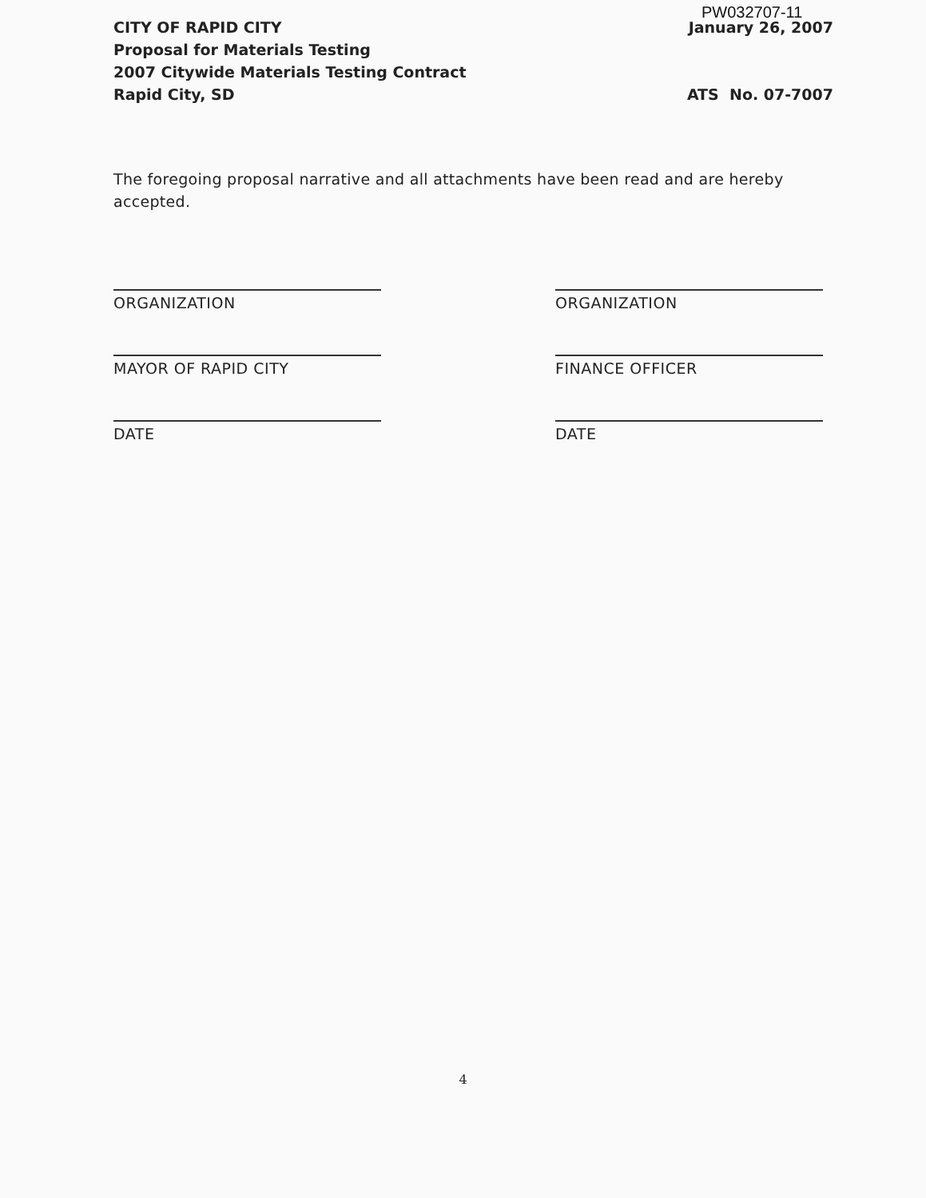PW032707-11
CITY OF RAPID CITY
Proposal for Materials Testing
2007 Citywide Materials Testing Contract
Rapid City, SD
January 26, 2007
ATS No. 07-7007
The foregoing proposal narrative and all attachments have been read and are hereby accepted.
ORGANIZATION
MAYOR OF RAPID CITY
DATE
ORGANIZATION
FINANCE OFFICER
DATE
4